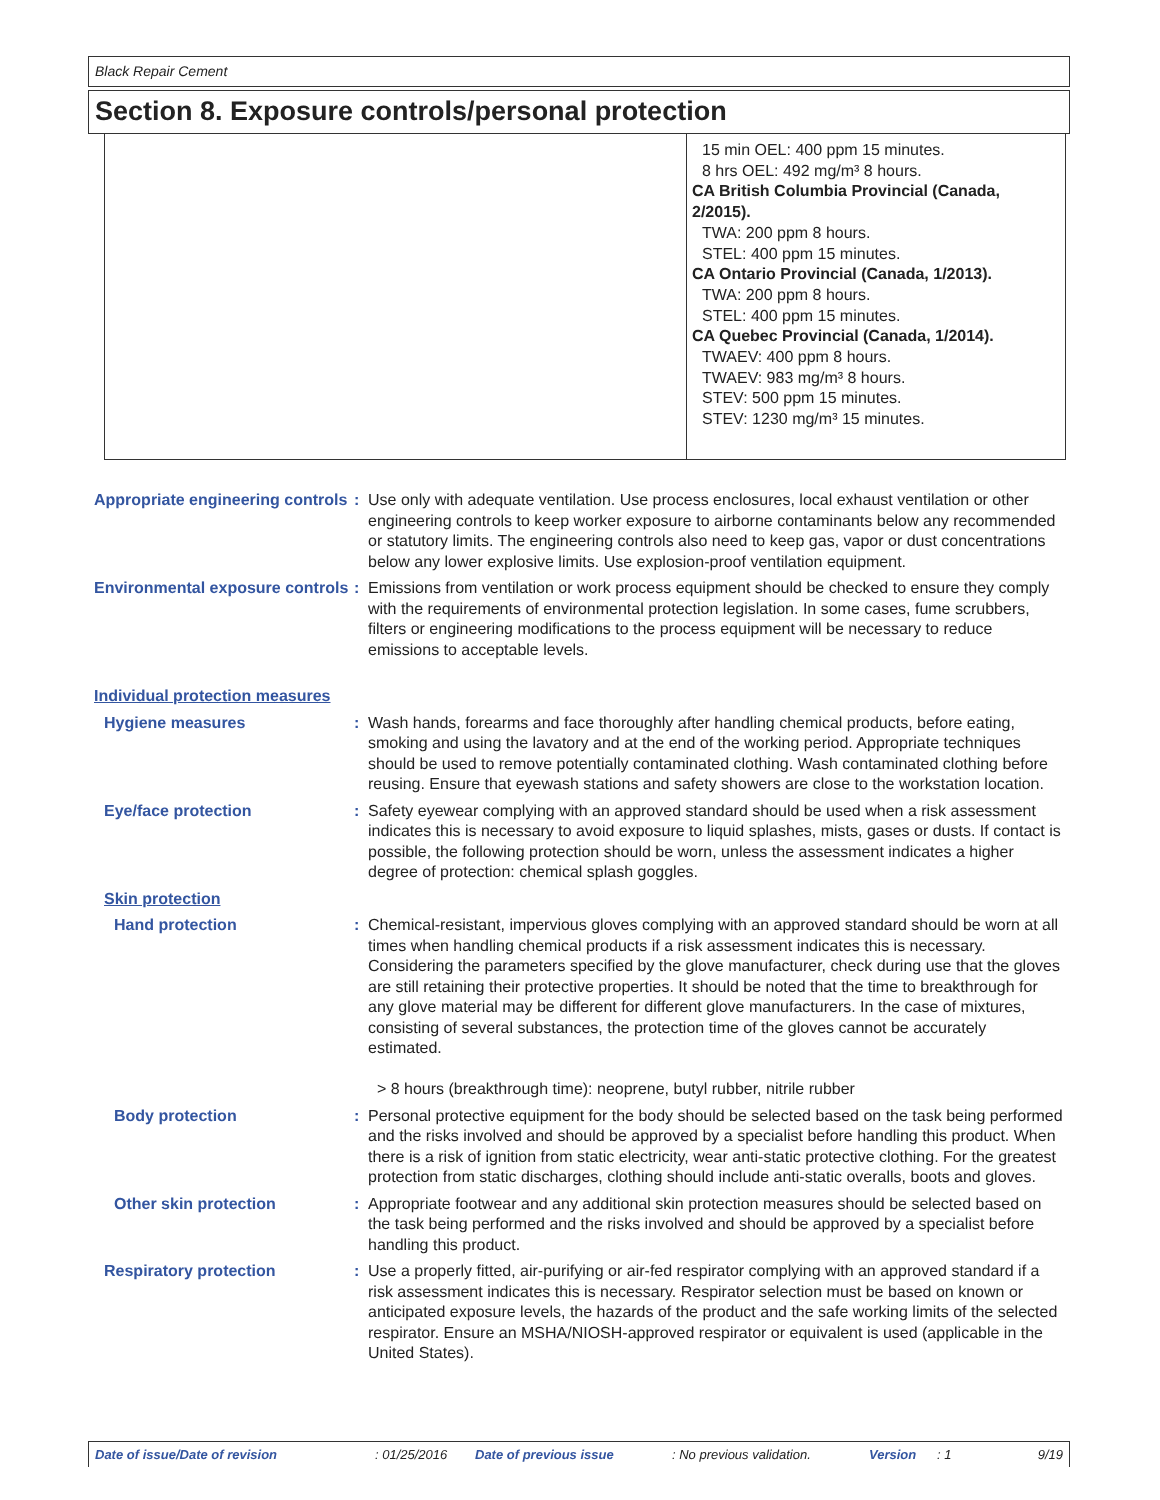Black Repair Cement
Section 8. Exposure controls/personal protection
15 min OEL: 400 ppm 15 minutes.
8 hrs OEL: 492 mg/m³ 8 hours.
CA British Columbia Provincial (Canada, 2/2015).
TWA: 200 ppm 8 hours.
STEL: 400 ppm 15 minutes.
CA Ontario Provincial (Canada, 1/2013).
TWA: 200 ppm 8 hours.
STEL: 400 ppm 15 minutes.
CA Quebec Provincial (Canada, 1/2014).
TWAEV: 400 ppm 8 hours.
TWAEV: 983 mg/m³ 8 hours.
STEV: 500 ppm 15 minutes.
STEV: 1230 mg/m³ 15 minutes.
Appropriate engineering controls
: Use only with adequate ventilation. Use process enclosures, local exhaust ventilation or other engineering controls to keep worker exposure to airborne contaminants below any recommended or statutory limits. The engineering controls also need to keep gas, vapor or dust concentrations below any lower explosive limits. Use explosion-proof ventilation equipment.
Environmental exposure controls
: Emissions from ventilation or work process equipment should be checked to ensure they comply with the requirements of environmental protection legislation. In some cases, fume scrubbers, filters or engineering modifications to the process equipment will be necessary to reduce emissions to acceptable levels.
Individual protection measures
Hygiene measures : Wash hands, forearms and face thoroughly after handling chemical products, before eating, smoking and using the lavatory and at the end of the working period. Appropriate techniques should be used to remove potentially contaminated clothing. Wash contaminated clothing before reusing. Ensure that eyewash stations and safety showers are close to the workstation location.
Eye/face protection : Safety eyewear complying with an approved standard should be used when a risk assessment indicates this is necessary to avoid exposure to liquid splashes, mists, gases or dusts. If contact is possible, the following protection should be worn, unless the assessment indicates a higher degree of protection: chemical splash goggles.
Skin protection
Hand protection : Chemical-resistant, impervious gloves complying with an approved standard should be worn at all times when handling chemical products if a risk assessment indicates this is necessary. Considering the parameters specified by the glove manufacturer, check during use that the gloves are still retaining their protective properties. It should be noted that the time to breakthrough for any glove material may be different for different glove manufacturers. In the case of mixtures, consisting of several substances, the protection time of the gloves cannot be accurately estimated.
> 8 hours (breakthrough time): neoprene, butyl rubber, nitrile rubber
Body protection : Personal protective equipment for the body should be selected based on the task being performed and the risks involved and should be approved by a specialist before handling this product. When there is a risk of ignition from static electricity, wear anti-static protective clothing. For the greatest protection from static discharges, clothing should include anti-static overalls, boots and gloves.
Other skin protection : Appropriate footwear and any additional skin protection measures should be selected based on the task being performed and the risks involved and should be approved by a specialist before handling this product.
Respiratory protection : Use a properly fitted, air-purifying or air-fed respirator complying with an approved standard if a risk assessment indicates this is necessary. Respirator selection must be based on known or anticipated exposure levels, the hazards of the product and the safe working limits of the selected respirator. Ensure an MSHA/NIOSH-approved respirator or equivalent is used (applicable in the United States).
Date of issue/Date of revision: 01/25/2016 Date of previous issue: No previous validation. Version: 1 9/19